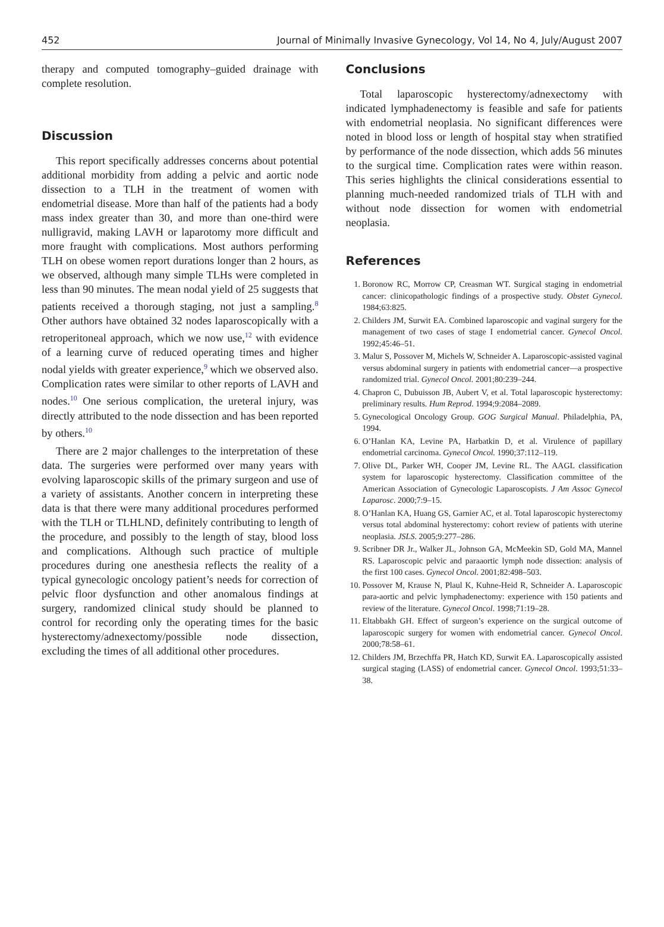452 Journal of Minimally Invasive Gynecology, Vol 14, No 4, July/August 2007
therapy and computed tomography–guided drainage with complete resolution.
Discussion
This report specifically addresses concerns about potential additional morbidity from adding a pelvic and aortic node dissection to a TLH in the treatment of women with endometrial disease. More than half of the patients had a body mass index greater than 30, and more than one-third were nulligravid, making LAVH or laparotomy more difficult and more fraught with complications. Most authors performing TLH on obese women report durations longer than 2 hours, as we observed, although many simple TLHs were completed in less than 90 minutes. The mean nodal yield of 25 suggests that patients received a thorough staging, not just a sampling.<sup>8</sup> Other authors have obtained 32 nodes laparoscopically with a retroperitoneal approach, which we now use,<sup>12</sup> with evidence of a learning curve of reduced operating times and higher nodal yields with greater experience,<sup>9</sup> which we observed also. Complication rates were similar to other reports of LAVH and nodes.<sup>10</sup> One serious complication, the ureteral injury, was directly attributed to the node dissection and has been reported by others.<sup>10</sup>
There are 2 major challenges to the interpretation of these data. The surgeries were performed over many years with evolving laparoscopic skills of the primary surgeon and use of a variety of assistants. Another concern in interpreting these data is that there were many additional procedures performed with the TLH or TLHLND, definitely contributing to length of the procedure, and possibly to the length of stay, blood loss and complications. Although such practice of multiple procedures during one anesthesia reflects the reality of a typical gynecologic oncology patient’s needs for correction of pelvic floor dysfunction and other anomalous findings at surgery, randomized clinical study should be planned to control for recording only the operating times for the basic hysterectomy/adnexectomy/possible node dissection, excluding the times of all additional other procedures.
Conclusions
Total laparoscopic hysterectomy/adnexectomy with indicated lymphadenectomy is feasible and safe for patients with endometrial neoplasia. No significant differences were noted in blood loss or length of hospital stay when stratified by performance of the node dissection, which adds 56 minutes to the surgical time. Complication rates were within reason. This series highlights the clinical considerations essential to planning much-needed randomized trials of TLH with and without node dissection for women with endometrial neoplasia.
References
1. Boronow RC, Morrow CP, Creasman WT. Surgical staging in endometrial cancer: clinicopathologic findings of a prospective study. Obstet Gynecol. 1984;63:825.
2. Childers JM, Surwit EA. Combined laparoscopic and vaginal surgery for the management of two cases of stage I endometrial cancer. Gynecol Oncol. 1992;45:46–51.
3. Malur S, Possover M, Michels W, Schneider A. Laparoscopic-assisted vaginal versus abdominal surgery in patients with endometrial cancer—a prospective randomized trial. Gynecol Oncol. 2001;80:239–244.
4. Chapron C, Dubuisson JB, Aubert V, et al. Total laparoscopic hysterectomy: preliminary results. Hum Reprod. 1994;9:2084–2089.
5. Gynecological Oncology Group. GOG Surgical Manual. Philadelphia, PA, 1994.
6. O’Hanlan KA, Levine PA, Harbatkin D, et al. Virulence of papillary endometrial carcinoma. Gynecol Oncol. 1990;37:112–119.
7. Olive DL, Parker WH, Cooper JM, Levine RL. The AAGL classification system for laparoscopic hysterectomy. Classification committee of the American Association of Gynecologic Laparoscopists. J Am Assoc Gynecol Laparosc. 2000;7:9–15.
8. O’Hanlan KA, Huang GS, Garnier AC, et al. Total laparoscopic hysterectomy versus total abdominal hysterectomy: cohort review of patients with uterine neoplasia. JSLS. 2005;9:277–286.
9. Scribner DR Jr., Walker JL, Johnson GA, McMeekin SD, Gold MA, Mannel RS. Laparoscopic pelvic and paraaortic lymph node dissection: analysis of the first 100 cases. Gynecol Oncol. 2001;82:498–503.
10. Possover M, Krause N, Plaul K, Kuhne-Heid R, Schneider A. Laparoscopic para-aortic and pelvic lymphadenectomy: experience with 150 patients and review of the literature. Gynecol Oncol. 1998;71:19–28.
11. Eltabbakh GH. Effect of surgeon’s experience on the surgical outcome of laparoscopic surgery for women with endometrial cancer. Gynecol Oncol. 2000;78:58–61.
12. Childers JM, Brzechffa PR, Hatch KD, Surwit EA. Laparoscopically assisted surgical staging (LASS) of endometrial cancer. Gynecol Oncol. 1993;51:33–38.